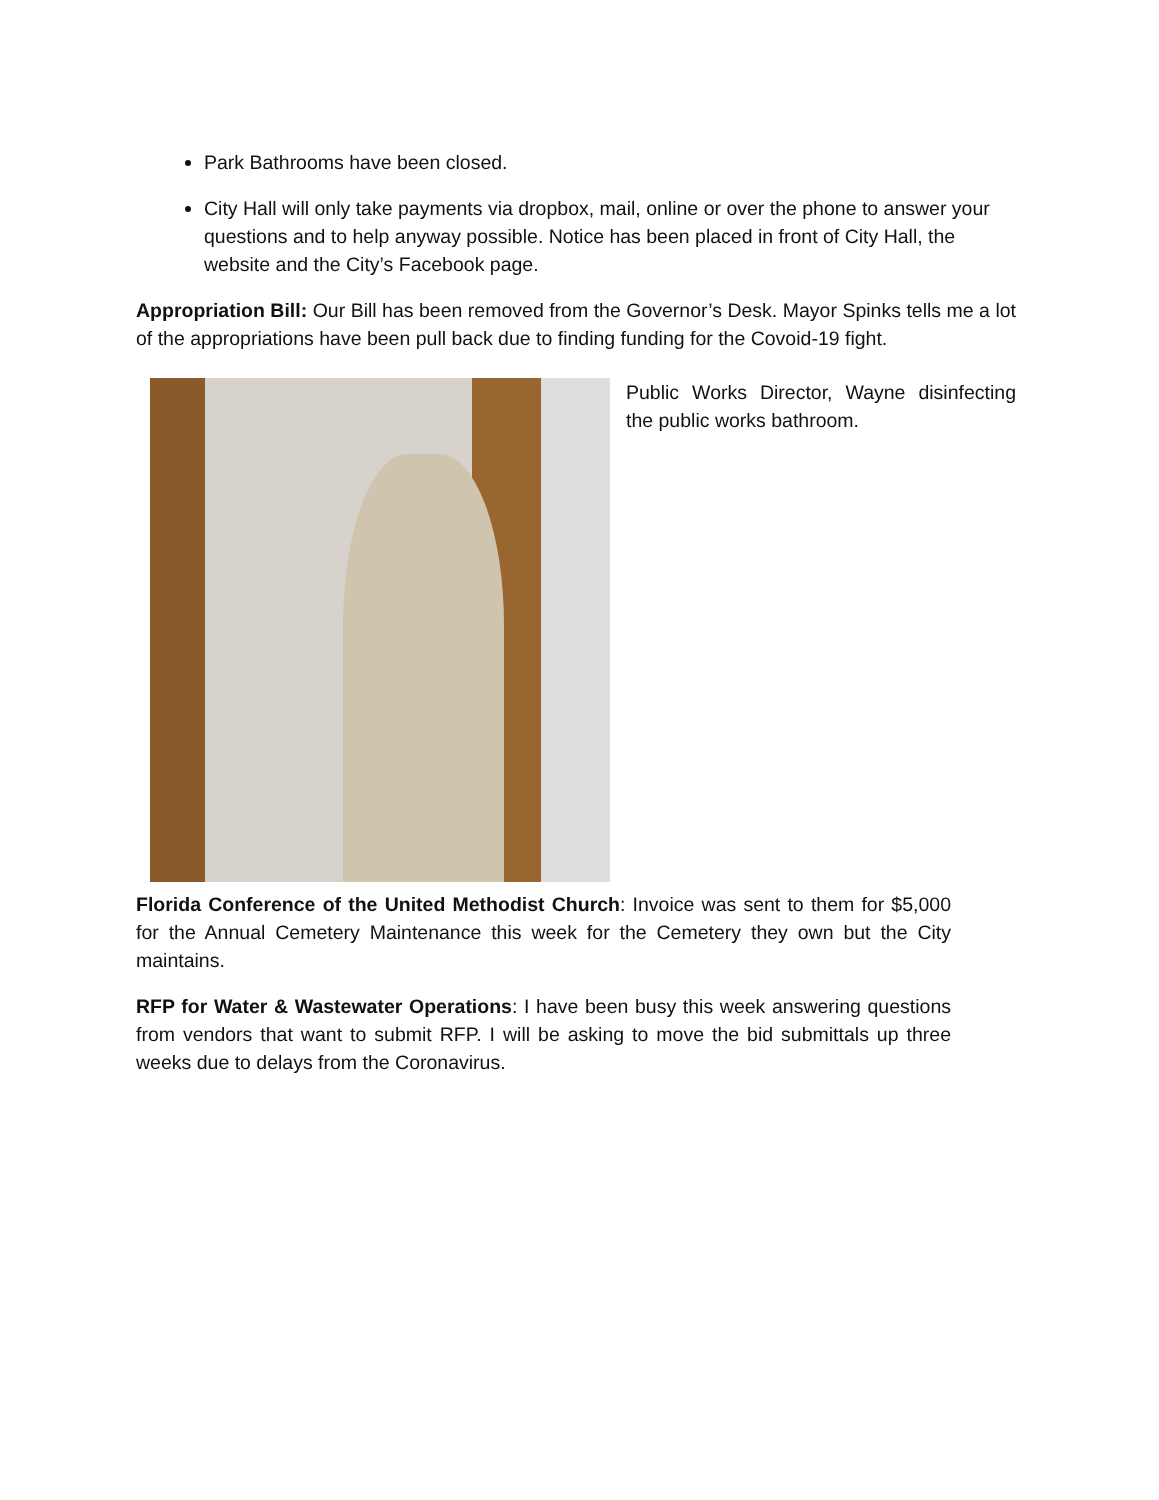Park Bathrooms have been closed.
City Hall will only take payments via dropbox, mail, online or over the phone to answer your questions and to help anyway possible. Notice has been placed in front of City Hall, the website and the City’s Facebook page.
Appropriation Bill: Our Bill has been removed from the Governor’s Desk. Mayor Spinks tells me a lot of the appropriations have been pull back due to finding funding for the Covoid-19 fight.
Public Works Director, Wayne disinfecting the public works bathroom.
Florida Conference of the United Methodist Church: Invoice was sent to them for $5,000 for the Annual Cemetery Maintenance this week for the Cemetery they own but the City maintains.
RFP for Water & Wastewater Operations: I have been busy this week answering questions from vendors that want to submit RFP. I will be asking to move the bid submittals up three weeks due to delays from the Coronavirus.